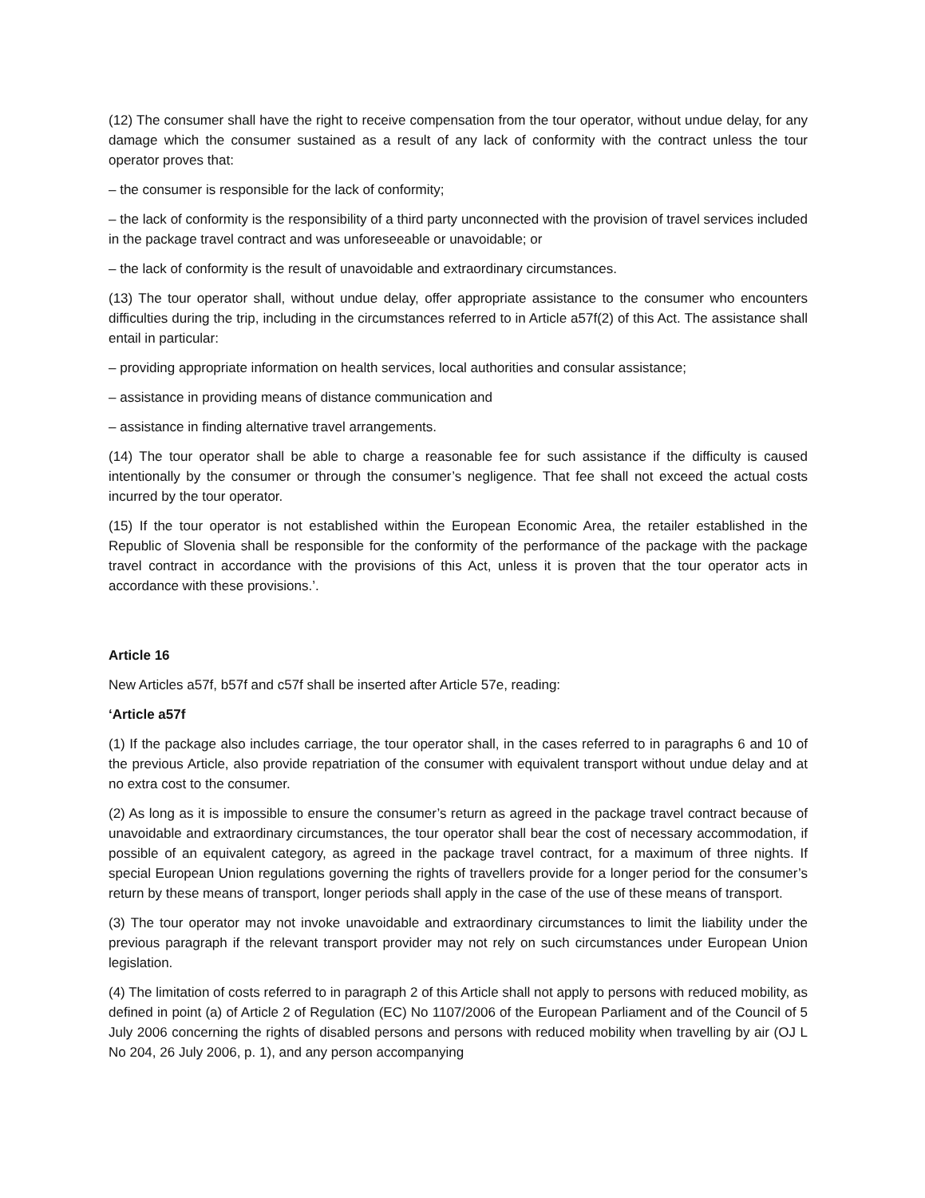(12) The consumer shall have the right to receive compensation from the tour operator, without undue delay, for any damage which the consumer sustained as a result of any lack of conformity with the contract unless the tour operator proves that:
– the consumer is responsible for the lack of conformity;
– the lack of conformity is the responsibility of a third party unconnected with the provision of travel services included in the package travel contract and was unforeseeable or unavoidable; or
– the lack of conformity is the result of unavoidable and extraordinary circumstances.
(13) The tour operator shall, without undue delay, offer appropriate assistance to the consumer who encounters difficulties during the trip, including in the circumstances referred to in Article a57f(2) of this Act. The assistance shall entail in particular:
– providing appropriate information on health services, local authorities and consular assistance;
– assistance in providing means of distance communication and
– assistance in finding alternative travel arrangements.
(14) The tour operator shall be able to charge a reasonable fee for such assistance if the difficulty is caused intentionally by the consumer or through the consumer’s negligence. That fee shall not exceed the actual costs incurred by the tour operator.
(15) If the tour operator is not established within the European Economic Area, the retailer established in the Republic of Slovenia shall be responsible for the conformity of the performance of the package with the package travel contract in accordance with the provisions of this Act, unless it is proven that the tour operator acts in accordance with these provisions.’.
Article 16
New Articles a57f, b57f and c57f shall be inserted after Article 57e, reading:
‘Article a57f
(1) If the package also includes carriage, the tour operator shall, in the cases referred to in paragraphs 6 and 10 of the previous Article, also provide repatriation of the consumer with equivalent transport without undue delay and at no extra cost to the consumer.
(2) As long as it is impossible to ensure the consumer’s return as agreed in the package travel contract because of unavoidable and extraordinary circumstances, the tour operator shall bear the cost of necessary accommodation, if possible of an equivalent category, as agreed in the package travel contract, for a maximum of three nights. If special European Union regulations governing the rights of travellers provide for a longer period for the consumer’s return by these means of transport, longer periods shall apply in the case of the use of these means of transport.
(3) The tour operator may not invoke unavoidable and extraordinary circumstances to limit the liability under the previous paragraph if the relevant transport provider may not rely on such circumstances under European Union legislation.
(4) The limitation of costs referred to in paragraph 2 of this Article shall not apply to persons with reduced mobility, as defined in point (a) of Article 2 of Regulation (EC) No 1107/2006 of the European Parliament and of the Council of 5 July 2006 concerning the rights of disabled persons and persons with reduced mobility when travelling by air (OJ L No 204, 26 July 2006, p. 1), and any person accompanying